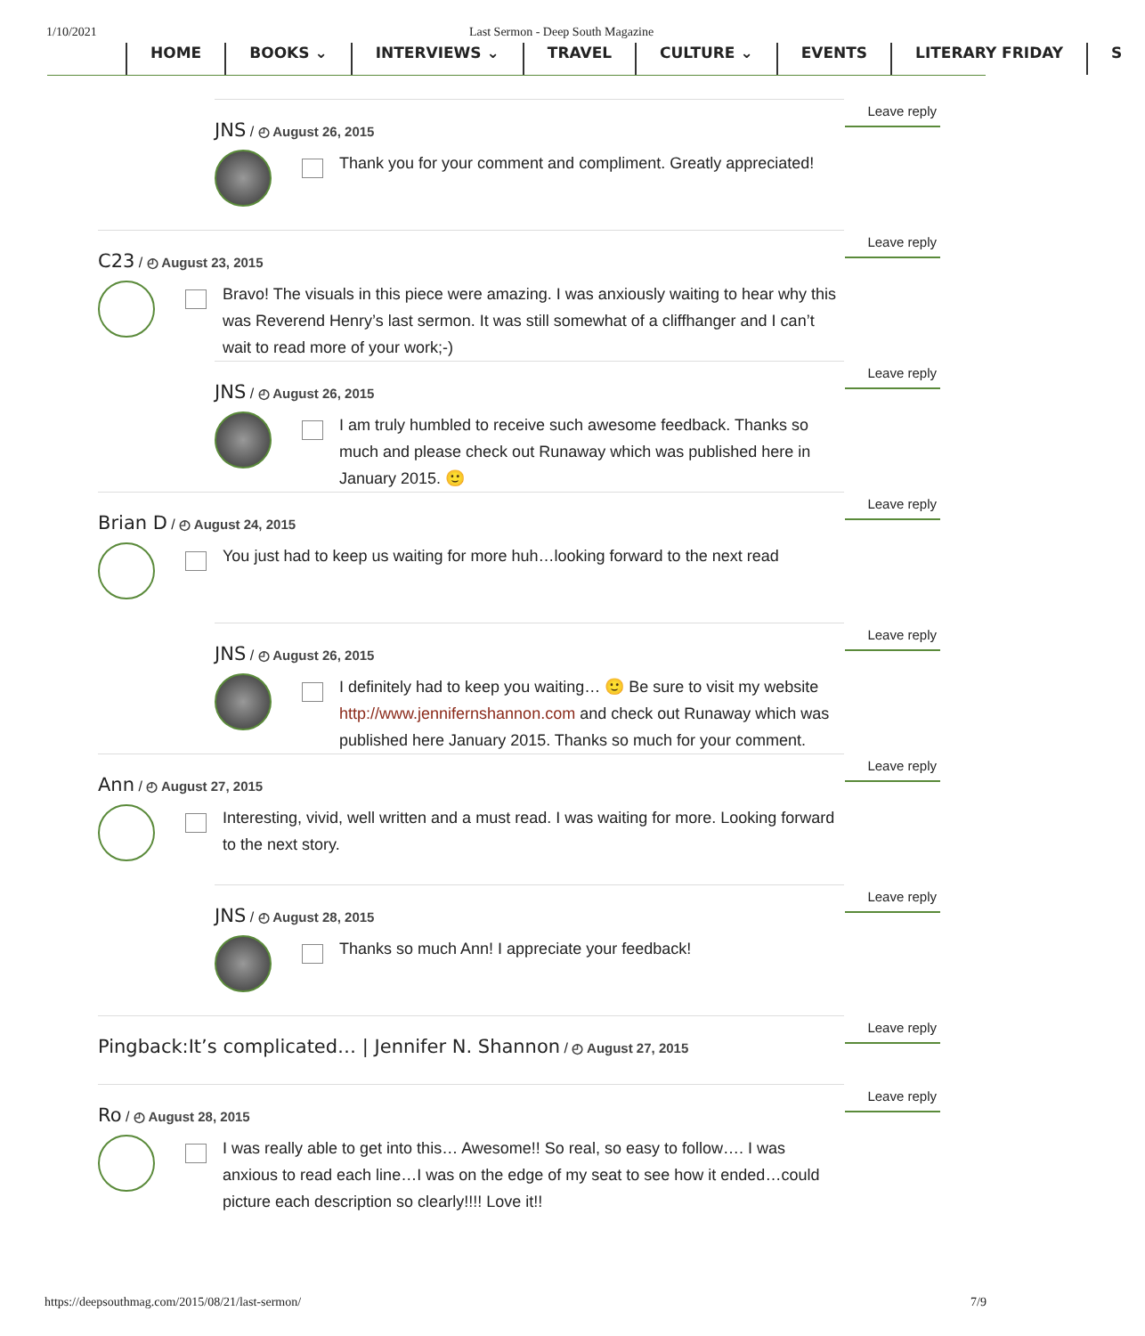1/10/2021 Last Sermon - Deep South Magazine
HOME BOOKS ⌄ INTERVIEWS ⌄ TRAVEL CULTURE ⌄ EVENTS LITERARY FRIDAY S
Leave reply
JNS / ◴ August 26, 2015
Thank you for your comment and compliment. Greatly appreciated!
Leave reply
C23 / ◴ August 23, 2015
Bravo! The visuals in this piece were amazing. I was anxiously waiting to hear why this was Reverend Henry’s last sermon. It was still somewhat of a cliffhanger and I can’t wait to read more of your work;-)
Leave reply
JNS / ◴ August 26, 2015
I am truly humbled to receive such awesome feedback. Thanks so much and please check out Runaway which was published here in January 2015. 🙂
Leave reply
Brian D / ◴ August 24, 2015
You just had to keep us waiting for more huh…looking forward to the next read
Leave reply
JNS / ◴ August 26, 2015
I definitely had to keep you waiting… 🙂 Be sure to visit my website http://www.jennifernshannon.com and check out Runaway which was published here January 2015. Thanks so much for your comment.
Leave reply
Ann / ◴ August 27, 2015
Interesting, vivid, well written and a must read. I was waiting for more. Looking forward to the next story.
Leave reply
JNS / ◴ August 28, 2015
Thanks so much Ann! I appreciate your feedback!
Leave reply
Pingback:It’s complicated… | Jennifer N. Shannon / ◴ August 27, 2015
Leave reply
Ro / ◴ August 28, 2015
I was really able to get into this… Awesome!! So real, so easy to follow…. I was anxious to read each line…I was on the edge of my seat to see how it ended…could picture each description so clearly!!!! Love it!!
https://deepsouthmag.com/2015/08/21/last-sermon/ 7/9